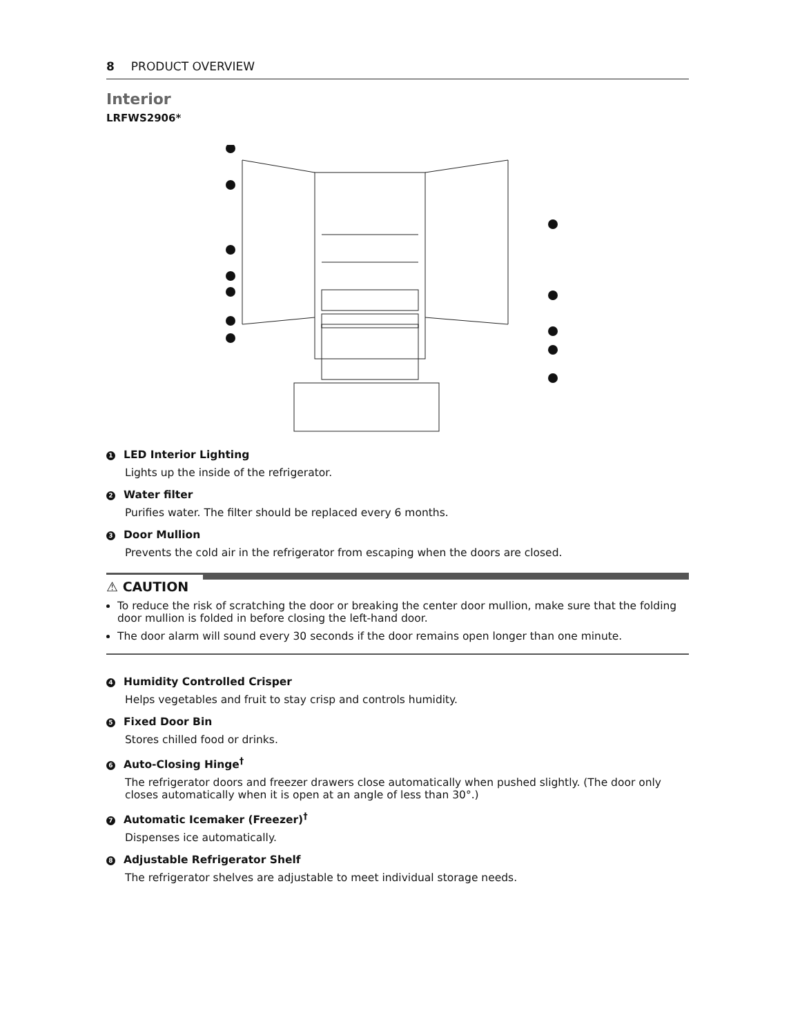8 PRODUCT OVERVIEW
Interior
LRFWS2906*
1 LED Interior Lighting
Lights up the inside of the refrigerator.
2 Water filter
Purifies water. The filter should be replaced every 6 months.
3 Door Mullion
Prevents the cold air in the refrigerator from escaping when the doors are closed.
⚠ CAUTION
To reduce the risk of scratching the door or breaking the center door mullion, make sure that the folding door mullion is folded in before closing the left-hand door.
The door alarm will sound every 30 seconds if the door remains open longer than one minute.
4 Humidity Controlled Crisper
Helps vegetables and fruit to stay crisp and controls humidity.
5 Fixed Door Bin
Stores chilled food or drinks.
6 Auto-Closing Hinge<sup>†</sup>
The refrigerator doors and freezer drawers close automatically when pushed slightly. (The door only closes automatically when it is open at an angle of less than 30°.)
7 Automatic Icemaker (Freezer)<sup>†</sup>
Dispenses ice automatically.
8 Adjustable Refrigerator Shelf
The refrigerator shelves are adjustable to meet individual storage needs.